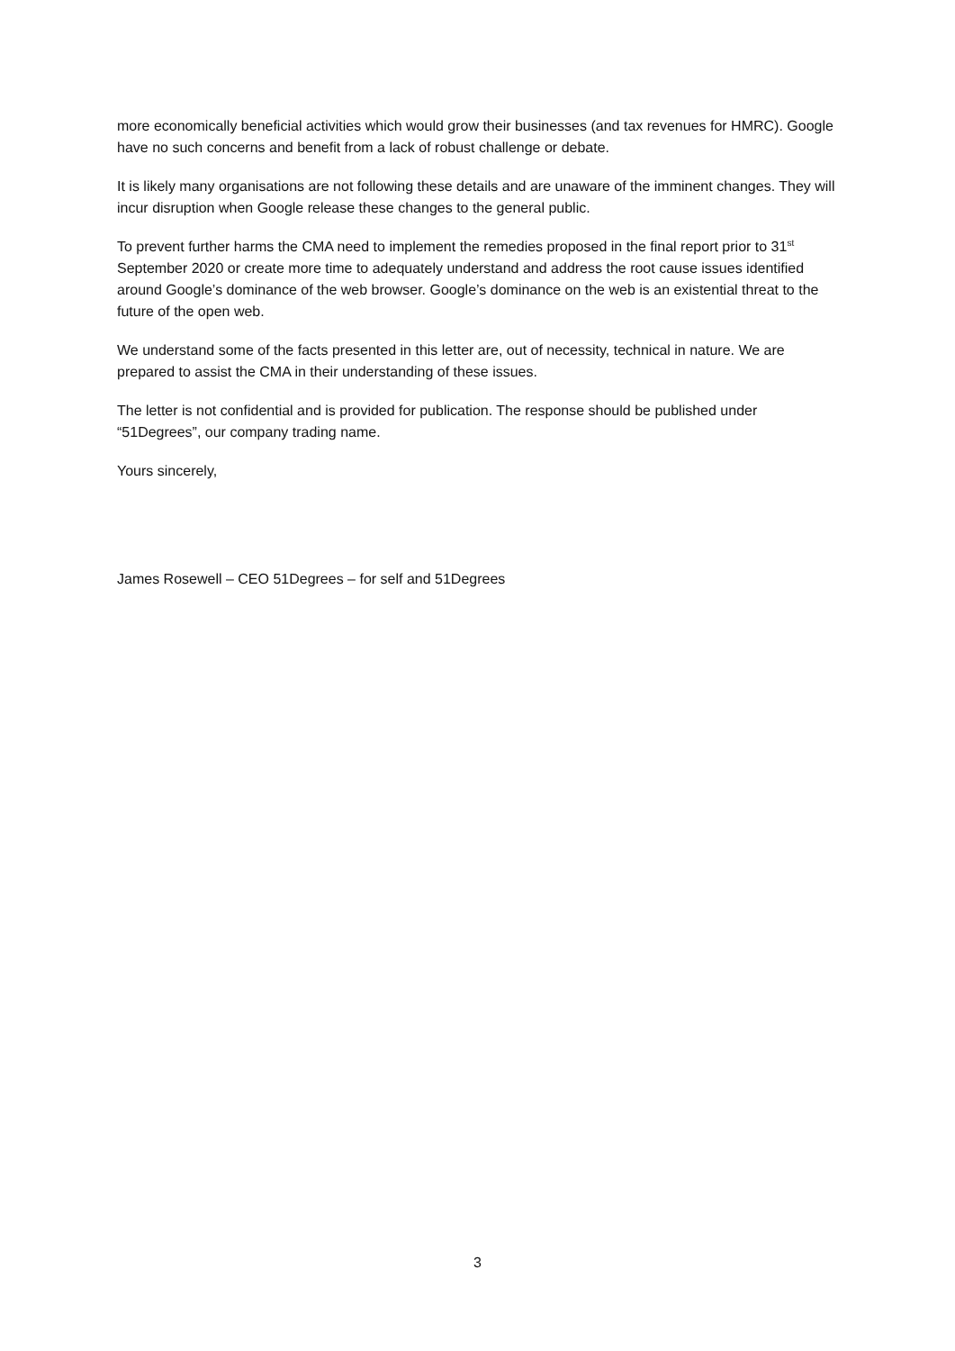more economically beneficial activities which would grow their businesses (and tax revenues for HMRC). Google have no such concerns and benefit from a lack of robust challenge or debate.
It is likely many organisations are not following these details and are unaware of the imminent changes. They will incur disruption when Google release these changes to the general public.
To prevent further harms the CMA need to implement the remedies proposed in the final report prior to 31<sup>st</sup> September 2020 or create more time to adequately understand and address the root cause issues identified around Google’s dominance of the web browser. Google’s dominance on the web is an existential threat to the future of the open web.
We understand some of the facts presented in this letter are, out of necessity, technical in nature. We are prepared to assist the CMA in their understanding of these issues.
The letter is not confidential and is provided for publication. The response should be published under “51Degrees”, our company trading name.
Yours sincerely,
James Rosewell – CEO 51Degrees – for self and 51Degrees
3